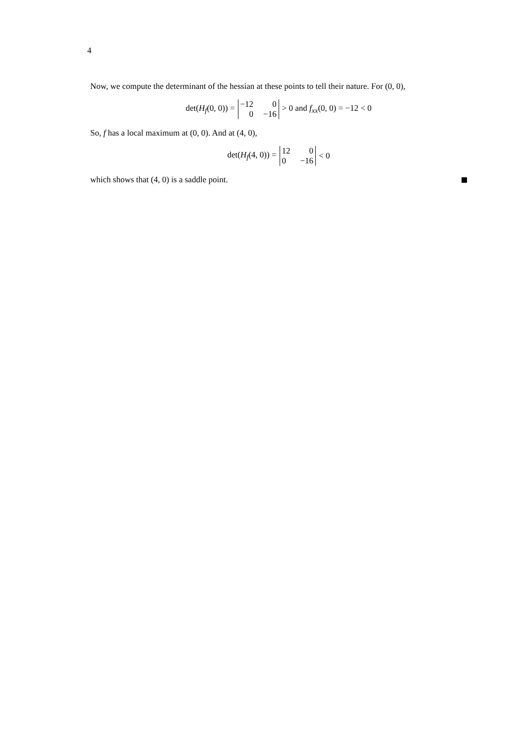4
Now, we compute the determinant of the hessian at these points to tell their nature. For (0, 0),
det(H<sub>f</sub>(0, 0)) =
| −12 | 0 |
| 0 | −16 |
> 0 and f<sub>xx</sub>(0, 0) = −12 < 0
So, f has a local maximum at (0, 0). And at (4, 0),
det(H<sub>f</sub>(4, 0)) =
| 12 | 0 |
| 0 | −16 |
< 0
which shows that (4, 0) is a saddle point.